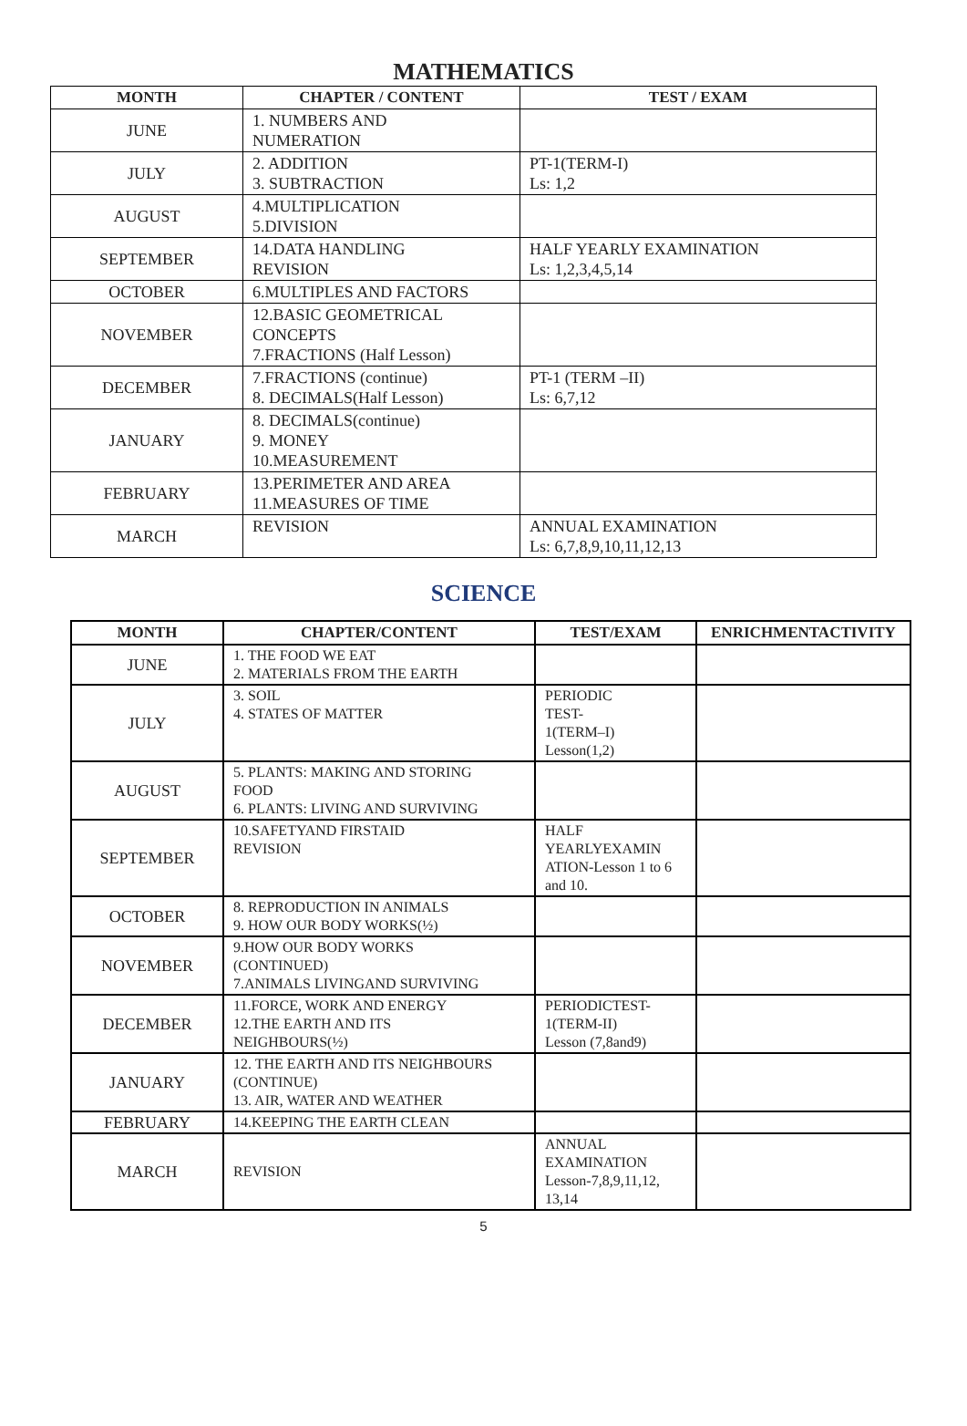MATHEMATICS
| MONTH | CHAPTER / CONTENT | TEST / EXAM |
| --- | --- | --- |
| JUNE | 1. NUMBERS AND NUMERATION | |
| JULY | 2. ADDITION 3. SUBTRACTION | PT-1(TERM-I) Ls: 1,2 |
| AUGUST | 4.MULTIPLICATION 5.DIVISION | |
| SEPTEMBER | 14.DATA HANDLING REVISION | HALF YEARLY EXAMINATION Ls: 1,2,3,4,5,14 |
| OCTOBER | 6.MULTIPLES AND FACTORS | |
| NOVEMBER | 12.BASIC GEOMETRICAL CONCEPTS 7.FRACTIONS (Half Lesson) | |
| DECEMBER | 7.FRACTIONS (continue) 8. DECIMALS(Half Lesson) | PT-1 (TERM –II) Ls: 6,7,12 |
| JANUARY | 8. DECIMALS(continue) 9. MONEY 10.MEASUREMENT | |
| FEBRUARY | 13.PERIMETER AND AREA 11.MEASURES OF TIME | |
| MARCH | REVISION | ANNUAL EXAMINATION Ls: 6,7,8,9,10,11,12,13 |
SCIENCE
| MONTH | CHAPTER/CONTENT | TEST/EXAM | ENRICHMENTACTIVITY |
| --- | --- | --- | --- |
| JUNE | 1. THE FOOD WE EAT 2. MATERIALS FROM THE EARTH | | |
| JULY | 3. SOIL 4. STATES OF MATTER | PERIODIC TEST- 1(TERM–I) Lesson(1,2) | |
| AUGUST | 5. PLANTS: MAKING AND STORING FOOD 6. PLANTS: LIVING AND SURVIVING | | |
| SEPTEMBER | 10.SAFETYAND FIRSTAID REVISION | HALF YEARLYEXAMIN ATION-Lesson 1 to 6 and 10. | |
| OCTOBER | 8. REPRODUCTION IN ANIMALS 9. HOW OUR BODY WORKS(½) | | |
| NOVEMBER | 9.HOW OUR BODY WORKS (CONTINUED) 7.ANIMALS LIVINGAND SURVIVING | | |
| DECEMBER | 11.FORCE, WORK AND ENERGY 12.THE EARTH AND ITS NEIGHBOURS(½) | PERIODICTEST- 1(TERM-II) Lesson (7,8and9) | |
| JANUARY | 12. THE EARTH AND ITS NEIGHBOURS (CONTINUE) 13. AIR, WATER AND WEATHER | | |
| FEBRUARY | 14.KEEPING THE EARTH CLEAN | | |
| MARCH | REVISION | ANNUAL EXAMINATION Lesson-7,8,9,11,12, 13,14 | |
5